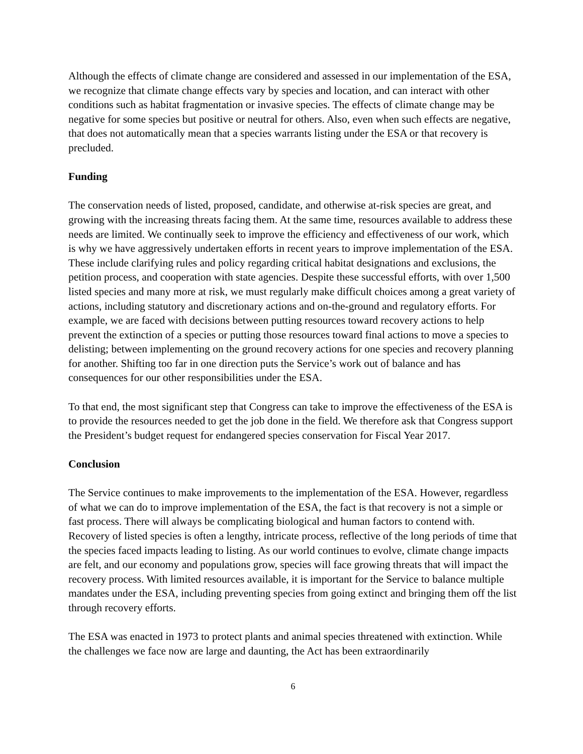Although the effects of climate change are considered and assessed in our implementation of the ESA, we recognize that climate change effects vary by species and location, and can interact with other conditions such as habitat fragmentation or invasive species. The effects of climate change may be negative for some species but positive or neutral for others. Also, even when such effects are negative, that does not automatically mean that a species warrants listing under the ESA or that recovery is precluded.
Funding
The conservation needs of listed, proposed, candidate, and otherwise at-risk species are great, and growing with the increasing threats facing them. At the same time, resources available to address these needs are limited. We continually seek to improve the efficiency and effectiveness of our work, which is why we have aggressively undertaken efforts in recent years to improve implementation of the ESA. These include clarifying rules and policy regarding critical habitat designations and exclusions, the petition process, and cooperation with state agencies. Despite these successful efforts, with over 1,500 listed species and many more at risk, we must regularly make difficult choices among a great variety of actions, including statutory and discretionary actions and on-the-ground and regulatory efforts. For example, we are faced with decisions between putting resources toward recovery actions to help prevent the extinction of a species or putting those resources toward final actions to move a species to delisting; between implementing on the ground recovery actions for one species and recovery planning for another. Shifting too far in one direction puts the Service’s work out of balance and has consequences for our other responsibilities under the ESA.
To that end, the most significant step that Congress can take to improve the effectiveness of the ESA is to provide the resources needed to get the job done in the field. We therefore ask that Congress support the President’s budget request for endangered species conservation for Fiscal Year 2017.
Conclusion
The Service continues to make improvements to the implementation of the ESA. However, regardless of what we can do to improve implementation of the ESA, the fact is that recovery is not a simple or fast process. There will always be complicating biological and human factors to contend with. Recovery of listed species is often a lengthy, intricate process, reflective of the long periods of time that the species faced impacts leading to listing. As our world continues to evolve, climate change impacts are felt, and our economy and populations grow, species will face growing threats that will impact the recovery process. With limited resources available, it is important for the Service to balance multiple mandates under the ESA, including preventing species from going extinct and bringing them off the list through recovery efforts.
The ESA was enacted in 1973 to protect plants and animal species threatened with extinction. While the challenges we face now are large and daunting, the Act has been extraordinarily
6